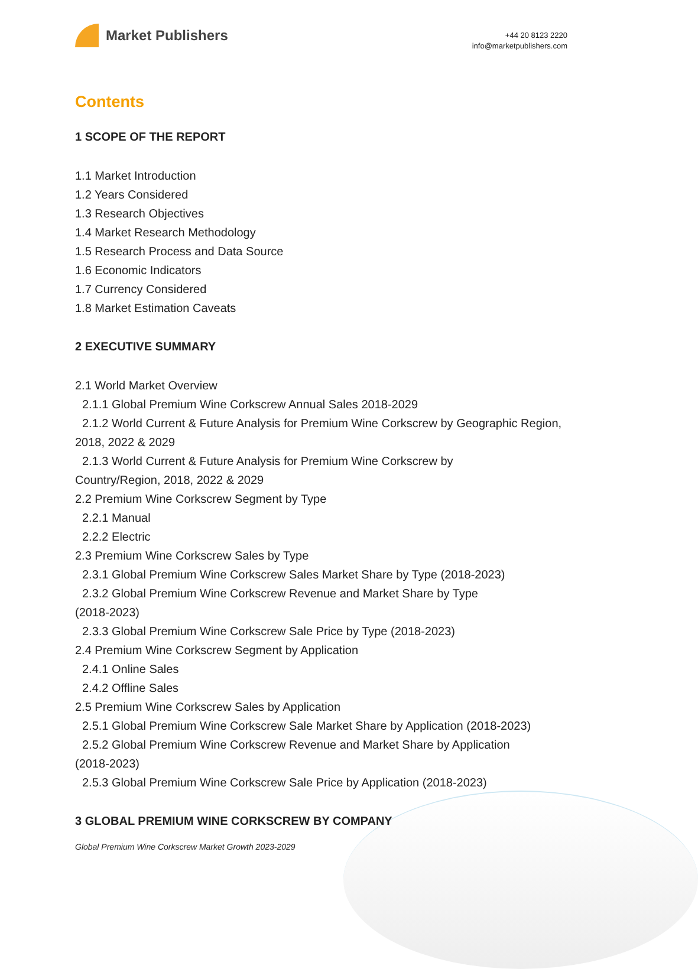Market Publishers
+44 20 8123 2220
info@marketpublishers.com
Contents
1 SCOPE OF THE REPORT
1.1 Market Introduction
1.2 Years Considered
1.3 Research Objectives
1.4 Market Research Methodology
1.5 Research Process and Data Source
1.6 Economic Indicators
1.7 Currency Considered
1.8 Market Estimation Caveats
2 EXECUTIVE SUMMARY
2.1 World Market Overview
2.1.1 Global Premium Wine Corkscrew Annual Sales 2018-2029
2.1.2 World Current & Future Analysis for Premium Wine Corkscrew by Geographic Region, 2018, 2022 & 2029
2.1.3 World Current & Future Analysis for Premium Wine Corkscrew by
Country/Region, 2018, 2022 & 2029
2.2 Premium Wine Corkscrew Segment by Type
2.2.1 Manual
2.2.2 Electric
2.3 Premium Wine Corkscrew Sales by Type
2.3.1 Global Premium Wine Corkscrew Sales Market Share by Type (2018-2023)
2.3.2 Global Premium Wine Corkscrew Revenue and Market Share by Type
(2018-2023)
2.3.3 Global Premium Wine Corkscrew Sale Price by Type (2018-2023)
2.4 Premium Wine Corkscrew Segment by Application
2.4.1 Online Sales
2.4.2 Offline Sales
2.5 Premium Wine Corkscrew Sales by Application
2.5.1 Global Premium Wine Corkscrew Sale Market Share by Application (2018-2023)
2.5.2 Global Premium Wine Corkscrew Revenue and Market Share by Application
(2018-2023)
2.5.3 Global Premium Wine Corkscrew Sale Price by Application (2018-2023)
3 GLOBAL PREMIUM WINE CORKSCREW BY COMPANY
Global Premium Wine Corkscrew Market Growth 2023-2029